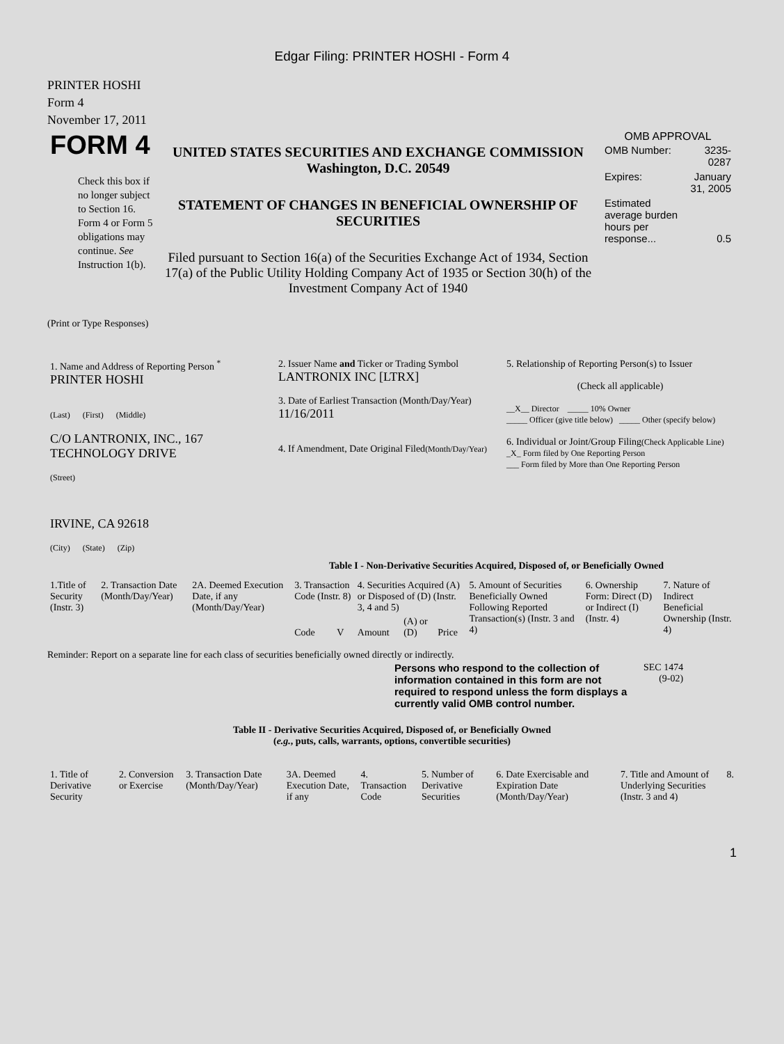Edgar Filing: PRINTER HOSHI - Form 4
PRINTER HOSHI
Form 4
November 17, 2011
| FORM 4 Check this box if no longer subject to Section 16. Form 4 or Form 5 obligations may continue. See Instruction 1(b). | UNITED STATES SECURITIES AND EXCHANGE COMMISSION Washington, D.C. 20549 STATEMENT OF CHANGES IN BENEFICIAL OWNERSHIP OF SECURITIES Filed pursuant to Section 16(a) of the Securities Exchange Act of 1934, Section 17(a) of the Public Utility Holding Company Act of 1935 or Section 30(h) of the Investment Company Act of 1940 | OMB APPROVAL / OMB Number: / 3235-0287 / / Expires: / January 31, 2005 / / Estimated average burden hours per response... / 0.5 / |
(Print or Type Responses)
| 1. Name and Address of Reporting Person <sup>*</sup> PRINTER HOSHI (Last) (First) (Middle) C/O LANTRONIX, INC., 167 TECHNOLOGY DRIVE (Street) IRVINE, CA 92618 (City) (State) (Zip) | 2. Issuer Name and Ticker or Trading Symbol LANTRONIX INC [LTRX] 3. Date of Earliest Transaction (Month/Day/Year) 11/16/2011 4. If Amendment, Date Original Filed (Month/Day/Year) | 5. Relationship of Reporting Person(s) to Issuer (Check all applicable) __X__ Director _____ 10% Owner _____ Officer (give title below) _____ Other (specify below) 6. Individual or Joint/Group Filing (Check Applicable Line) _X_ Form filed by One Reporting Person ___ Form filed by More than One Reporting Person |
Table I - Non-Derivative Securities Acquired, Disposed of, or Beneficially Owned
| 1.Title of Security (Instr. 3) | 2. Transaction Date (Month/Day/Year) | 2A. Deemed Execution Date, if any (Month/Day/Year) | 3. Transaction Code (Instr. 8) | | 4. Securities Acquired (A) or Disposed of (D) (Instr. 3, 4 and 5) | | | 5. Amount of Securities Beneficially Owned Following Reported Transaction(s) (Instr. 3 and 4) | 6. Ownership Form: Direct (D) or Indirect (I) (Instr. 4) | 7. Nature of Indirect Beneficial Ownership (Instr. 4) |
| --- | --- | --- | --- | --- | --- | --- | --- | --- | --- | --- |
| | | | Code | V | Amount | (A) or (D) | Price | | | |
Reminder: Report on a separate line for each class of securities beneficially owned directly or indirectly.
| Persons who respond to the collection of information contained in this form are not required to respond unless the form displays a currently valid OMB control number. | SEC 1474 (9-02) |
Table II - Derivative Securities Acquired, Disposed of, or Beneficially Owned
(e.g., puts, calls, warrants, options, convertible securities)
| 1. Title of Derivative Security | 2. Conversion or Exercise | 3. Transaction Date (Month/Day/Year) | 3A. Deemed Execution Date, if any | 4. Transaction Code | 5. Number of Derivative Securities | 6. Date Exercisable and Expiration Date (Month/Day/Year) | 7. Title and Amount of Underlying Securities (Instr. 3 and 4) | 8. |
| --- | --- | --- | --- | --- | --- | --- | --- | --- |
1